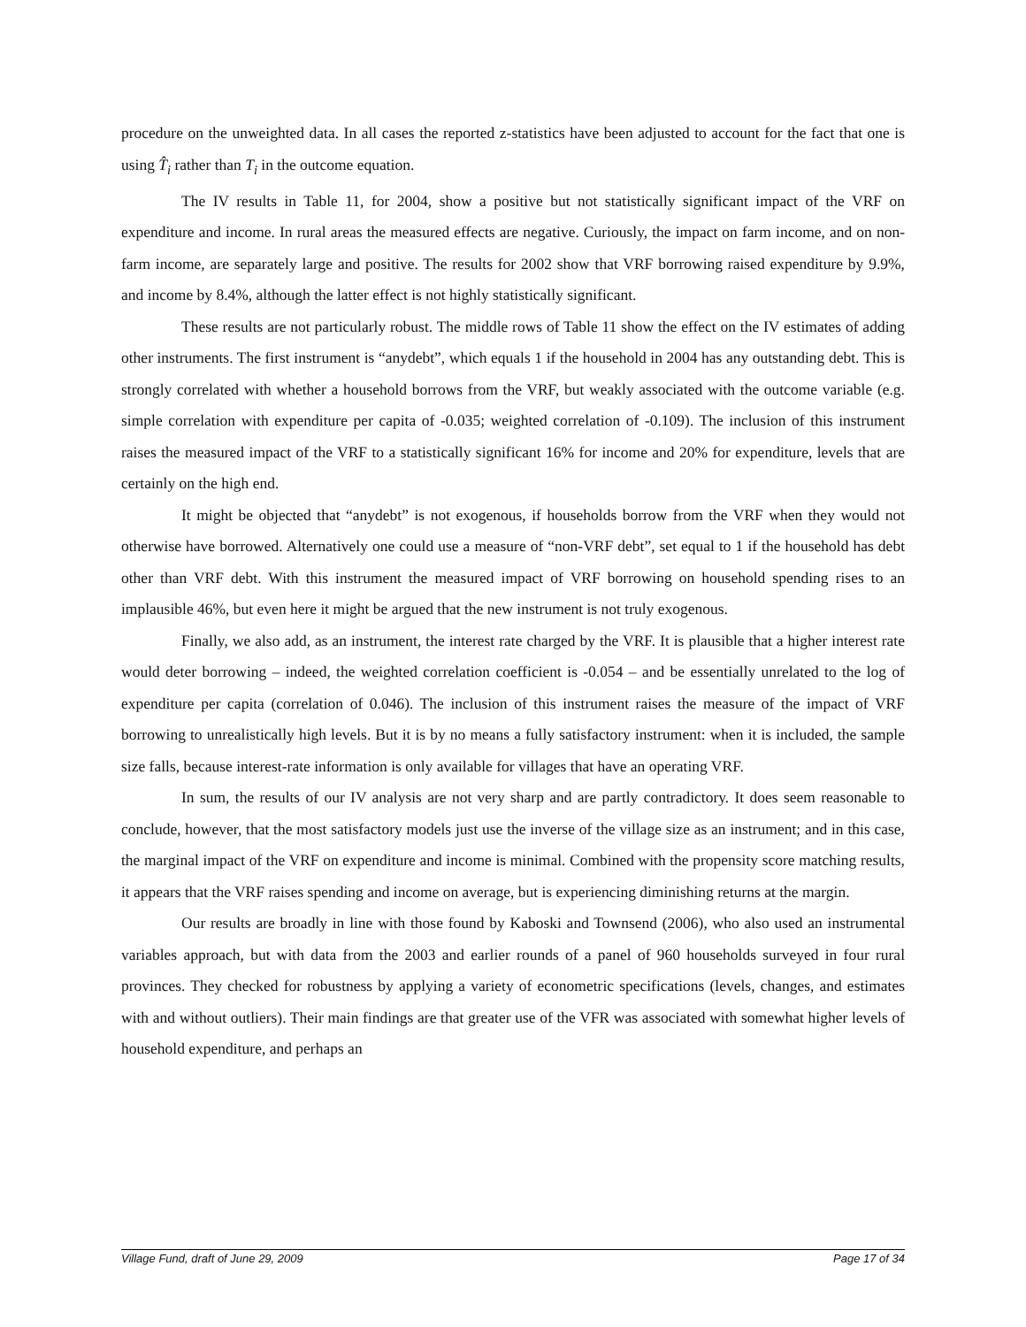procedure on the unweighted data. In all cases the reported z-statistics have been adjusted to account for the fact that one is using T̂<sub>i</sub> rather than T<sub>i</sub> in the outcome equation.
The IV results in Table 11, for 2004, show a positive but not statistically significant impact of the VRF on expenditure and income. In rural areas the measured effects are negative. Curiously, the impact on farm income, and on non-farm income, are separately large and positive. The results for 2002 show that VRF borrowing raised expenditure by 9.9%, and income by 8.4%, although the latter effect is not highly statistically significant.
These results are not particularly robust. The middle rows of Table 11 show the effect on the IV estimates of adding other instruments. The first instrument is “anydebt”, which equals 1 if the household in 2004 has any outstanding debt. This is strongly correlated with whether a household borrows from the VRF, but weakly associated with the outcome variable (e.g. simple correlation with expenditure per capita of -0.035; weighted correlation of -0.109). The inclusion of this instrument raises the measured impact of the VRF to a statistically significant 16% for income and 20% for expenditure, levels that are certainly on the high end.
It might be objected that “anydebt” is not exogenous, if households borrow from the VRF when they would not otherwise have borrowed. Alternatively one could use a measure of “non-VRF debt”, set equal to 1 if the household has debt other than VRF debt. With this instrument the measured impact of VRF borrowing on household spending rises to an implausible 46%, but even here it might be argued that the new instrument is not truly exogenous.
Finally, we also add, as an instrument, the interest rate charged by the VRF. It is plausible that a higher interest rate would deter borrowing – indeed, the weighted correlation coefficient is -0.054 – and be essentially unrelated to the log of expenditure per capita (correlation of 0.046). The inclusion of this instrument raises the measure of the impact of VRF borrowing to unrealistically high levels. But it is by no means a fully satisfactory instrument: when it is included, the sample size falls, because interest-rate information is only available for villages that have an operating VRF.
In sum, the results of our IV analysis are not very sharp and are partly contradictory. It does seem reasonable to conclude, however, that the most satisfactory models just use the inverse of the village size as an instrument; and in this case, the marginal impact of the VRF on expenditure and income is minimal. Combined with the propensity score matching results, it appears that the VRF raises spending and income on average, but is experiencing diminishing returns at the margin.
Our results are broadly in line with those found by Kaboski and Townsend (2006), who also used an instrumental variables approach, but with data from the 2003 and earlier rounds of a panel of 960 households surveyed in four rural provinces. They checked for robustness by applying a variety of econometric specifications (levels, changes, and estimates with and without outliers). Their main findings are that greater use of the VFR was associated with somewhat higher levels of household expenditure, and perhaps an
Village Fund, draft of June 29, 2009 Page 17 of 34